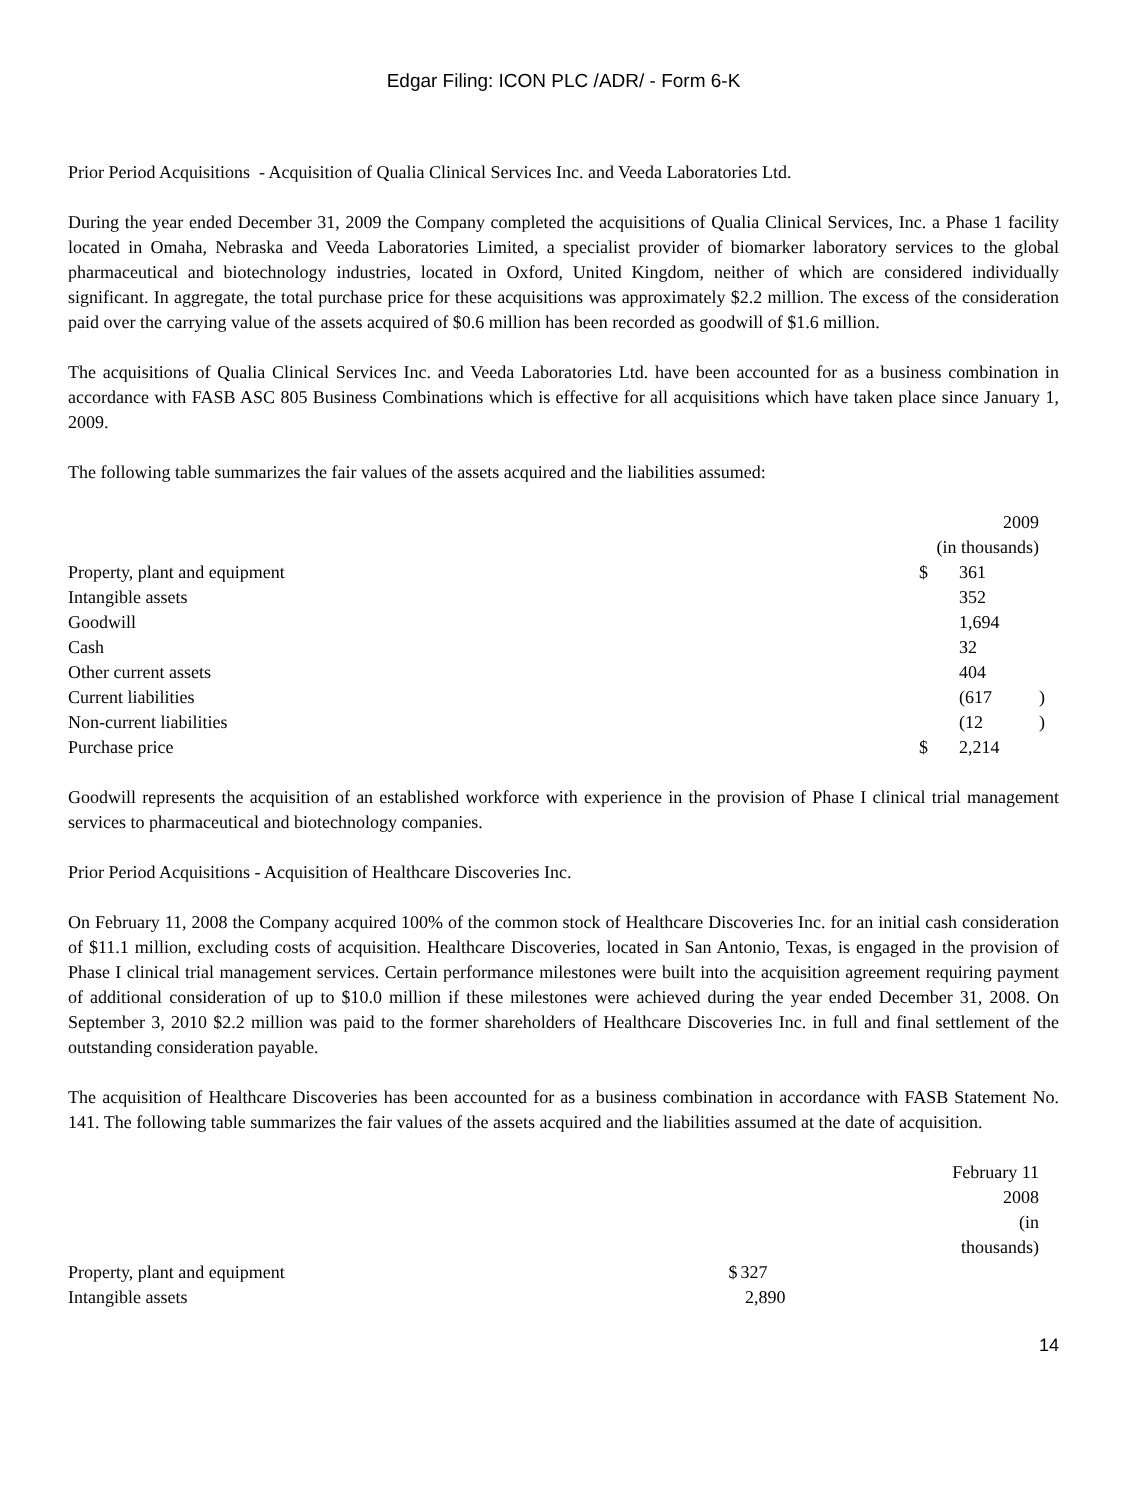Edgar Filing: ICON PLC /ADR/ - Form 6-K
Prior Period Acquisitions - Acquisition of Qualia Clinical Services Inc. and Veeda Laboratories Ltd.
During the year ended December 31, 2009 the Company completed the acquisitions of Qualia Clinical Services, Inc. a Phase 1 facility located in Omaha, Nebraska and Veeda Laboratories Limited, a specialist provider of biomarker laboratory services to the global pharmaceutical and biotechnology industries, located in Oxford, United Kingdom, neither of which are considered individually significant. In aggregate, the total purchase price for these acquisitions was approximately $2.2 million. The excess of the consideration paid over the carrying value of the assets acquired of $0.6 million has been recorded as goodwill of $1.6 million.
The acquisitions of Qualia Clinical Services Inc. and Veeda Laboratories Ltd. have been accounted for as a business combination in accordance with FASB ASC 805 Business Combinations which is effective for all acquisitions which have taken place since January 1, 2009.
The following table summarizes the fair values of the assets acquired and the liabilities assumed:
| | 2009 (in thousands) | | |
| Property, plant and equipment | $ | 361 | |
| Intangible assets | | 352 | |
| Goodwill | | 1,694 | |
| Cash | | 32 | |
| Other current assets | | 404 | |
| Current liabilities | | (617 | ) |
| Non-current liabilities | | (12 | ) |
| Purchase price | $ | 2,214 | |
Goodwill represents the acquisition of an established workforce with experience in the provision of Phase I clinical trial management services to pharmaceutical and biotechnology companies.
Prior Period Acquisitions - Acquisition of Healthcare Discoveries Inc.
On February 11, 2008 the Company acquired 100% of the common stock of Healthcare Discoveries Inc. for an initial cash consideration of $11.1 million, excluding costs of acquisition. Healthcare Discoveries, located in San Antonio, Texas, is engaged in the provision of Phase I clinical trial management services. Certain performance milestones were built into the acquisition agreement requiring payment of additional consideration of up to $10.0 million if these milestones were achieved during the year ended December 31, 2008. On September 3, 2010 $2.2 million was paid to the former shareholders of Healthcare Discoveries Inc. in full and final settlement of the outstanding consideration payable.
The acquisition of Healthcare Discoveries has been accounted for as a business combination in accordance with FASB Statement No. 141. The following table summarizes the fair values of the assets acquired and the liabilities assumed at the date of acquisition.
| | February 11 2008 (in thousands) | | |
| Property, plant and equipment | $ | 327 | |
| Intangible assets | | 2,890 | |
14